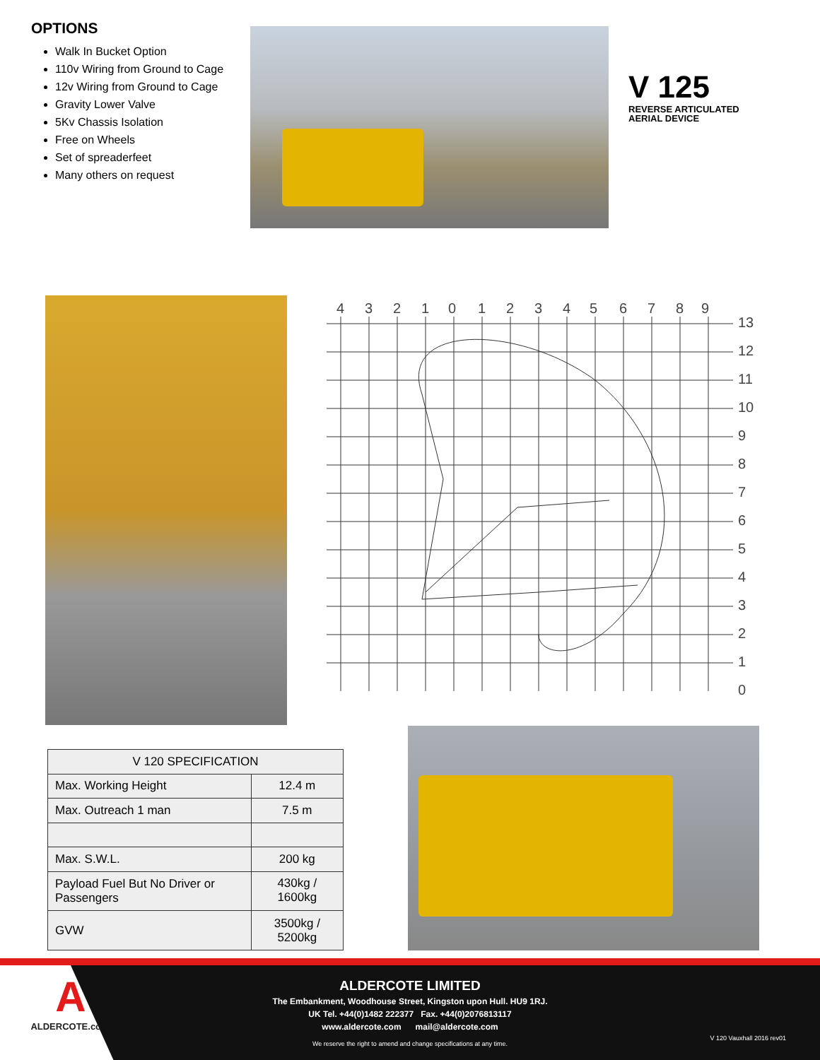OPTIONS
Walk In Bucket Option
110v Wiring from Ground to Cage
12v Wiring from Ground to Cage
Gravity Lower Valve
5Kv Chassis Isolation
Free on Wheels
Set of spreaderfeet
Many others on request
V 125
REVERSE ARTICULATED
AERIAL DEVICE
4
3
2
1
0
1
2
3
4
5
6
7
8
9
13
12
11
10
9
8
7
6
5
4
3
2
1
0
| V 120 SPECIFICATION | |
| --- | --- |
| Max. Working Height | 12.4 m |
| Max. Outreach 1 man | 7.5 m |
| Max. S.W.L. | 200 kg |
| Payload Fuel But No Driver or Passengers | 430kg / 1600kg |
| GVW | 3500kg / 5200kg |
A
ALDERCOTE.com
ALDERCOTE LIMITED
The Embankment, Woodhouse Street, Kingston upon Hull. HU9 1RJ.
UK Tel. +44(0)1482 222377 Fax. +44(0)2076813117
www.aldercote.com mail@aldercote.com
We reserve the right to amend and change specifications at any time.
V 120 Vauxhall 2016 rev01